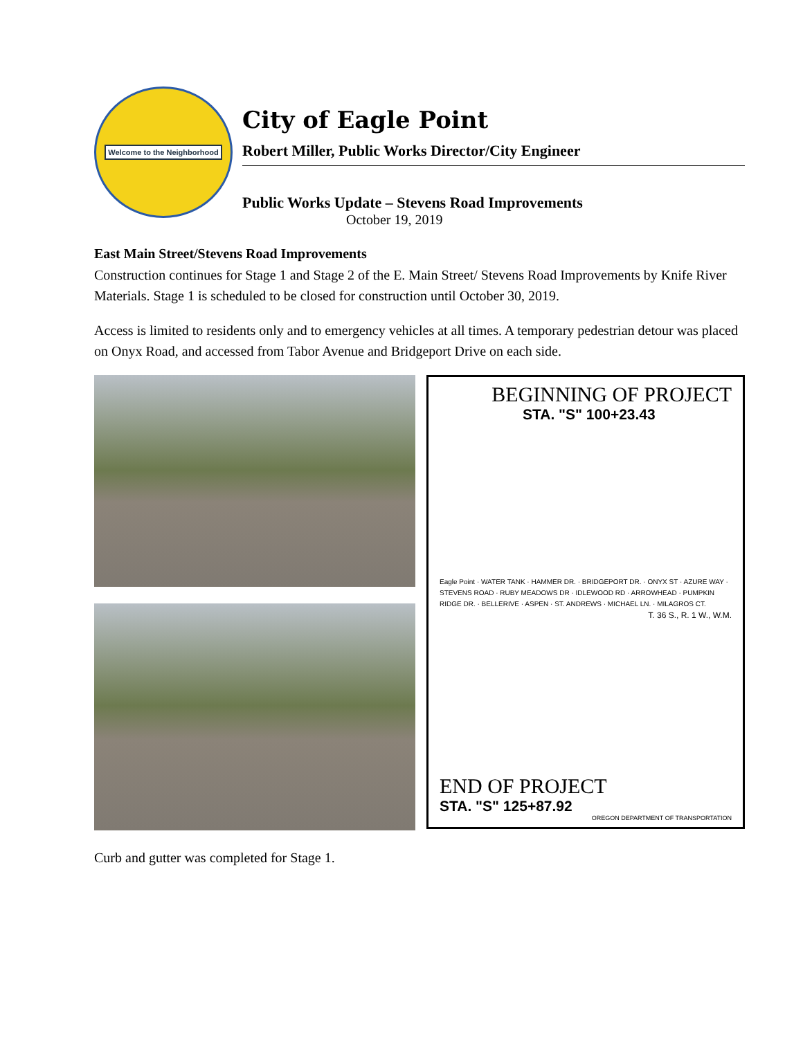Welcome to the Neighborhood
City of Eagle Point
Robert Miller, Public Works Director/City Engineer
Public Works Update – Stevens Road Improvements
October 19, 2019
East Main Street/Stevens Road Improvements
Construction continues for Stage 1 and Stage 2 of the E. Main Street/ Stevens Road Improvements by Knife River Materials. Stage 1 is scheduled to be closed for construction until October 30, 2019.
Access is limited to residents only and to emergency vehicles at all times. A temporary pedestrian detour was placed on Onyx Road, and accessed from Tabor Avenue and Bridgeport Drive on each side.
BEGINNING OF PROJECT
STA. "S" 100+23.43
Eagle Point · WATER TANK · HAMMER DR. · BRIDGEPORT DR. · ONYX ST · AZURE WAY · STEVENS ROAD · RUBY MEADOWS DR · IDLEWOOD RD · ARROWHEAD · PUMPKIN RIDGE DR. · BELLERIVE · ASPEN · ST. ANDREWS · MICHAEL LN. · MILAGROS CT.
T. 36 S., R. 1 W., W.M.
END OF PROJECT
STA. "S" 125+87.92
OREGON DEPARTMENT OF TRANSPORTATION
Curb and gutter was completed for Stage 1.